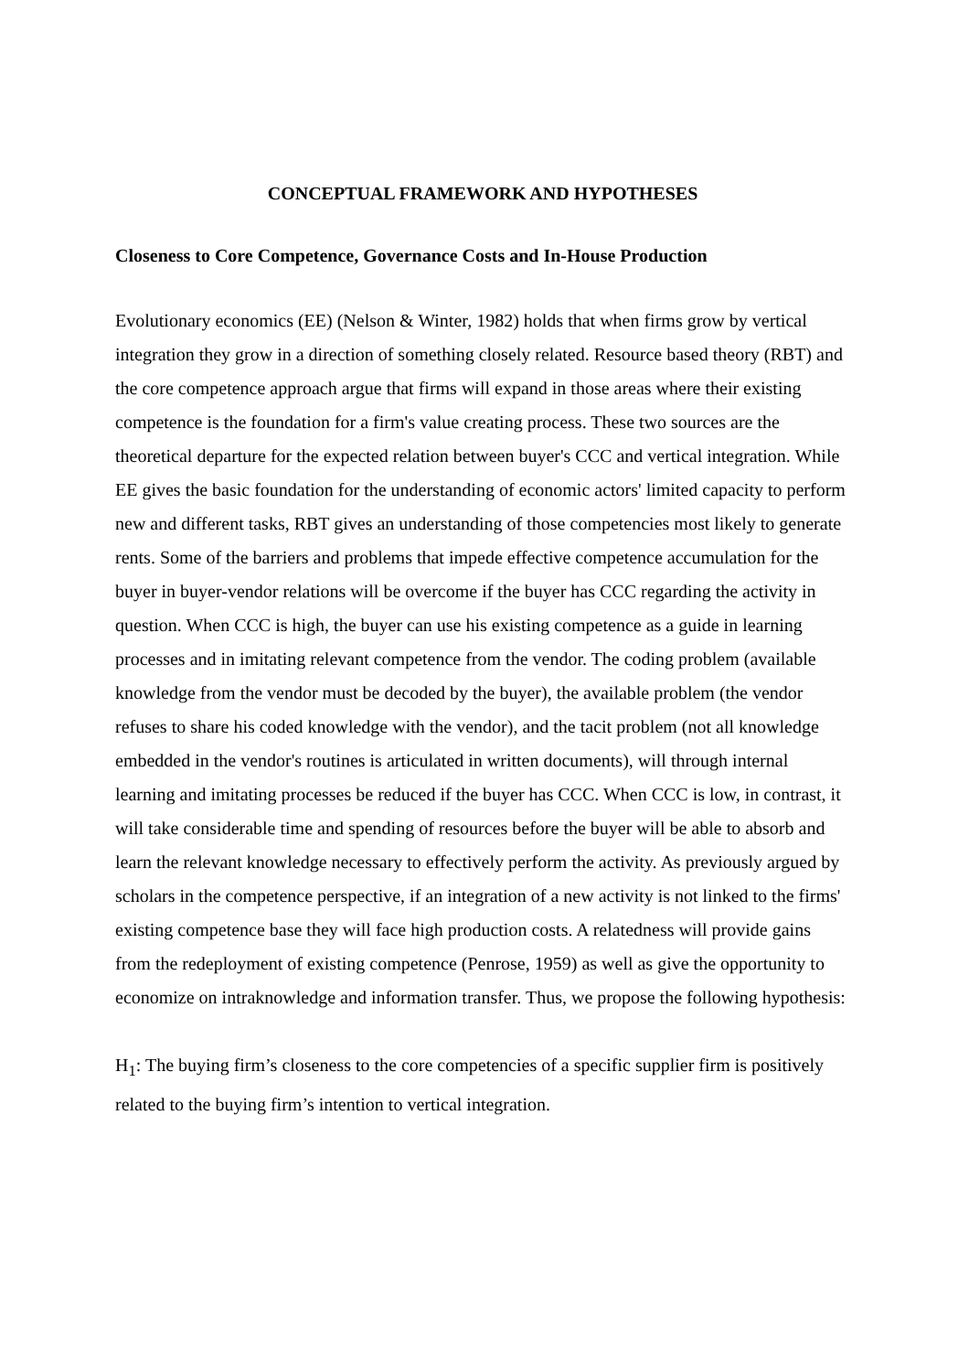CONCEPTUAL FRAMEWORK AND HYPOTHESES
Closeness to Core Competence, Governance Costs and In-House Production
Evolutionary economics (EE) (Nelson & Winter, 1982) holds that when firms grow by vertical integration they grow in a direction of something closely related. Resource based theory (RBT) and the core competence approach argue that firms will expand in those areas where their existing competence is the foundation for a firm's value creating process. These two sources are the theoretical departure for the expected relation between buyer's CCC and vertical integration. While EE gives the basic foundation for the understanding of economic actors' limited capacity to perform new and different tasks, RBT gives an understanding of those competencies most likely to generate rents. Some of the barriers and problems that impede effective competence accumulation for the buyer in buyer-vendor relations will be overcome if the buyer has CCC regarding the activity in question. When CCC is high, the buyer can use his existing competence as a guide in learning processes and in imitating relevant competence from the vendor. The coding problem (available knowledge from the vendor must be decoded by the buyer), the available problem (the vendor refuses to share his coded knowledge with the vendor), and the tacit problem (not all knowledge embedded in the vendor's routines is articulated in written documents), will through internal learning and imitating processes be reduced if the buyer has CCC. When CCC is low, in contrast, it will take considerable time and spending of resources before the buyer will be able to absorb and learn the relevant knowledge necessary to effectively perform the activity. As previously argued by scholars in the competence perspective, if an integration of a new activity is not linked to the firms' existing competence base they will face high production costs. A relatedness will provide gains from the redeployment of existing competence (Penrose, 1959) as well as give the opportunity to economize on intraknowledge and information transfer. Thus, we propose the following hypothesis:
H<sub>1</sub>: The buying firm’s closeness to the core competencies of a specific supplier firm is positively related to the buying firm’s intention to vertical integration.